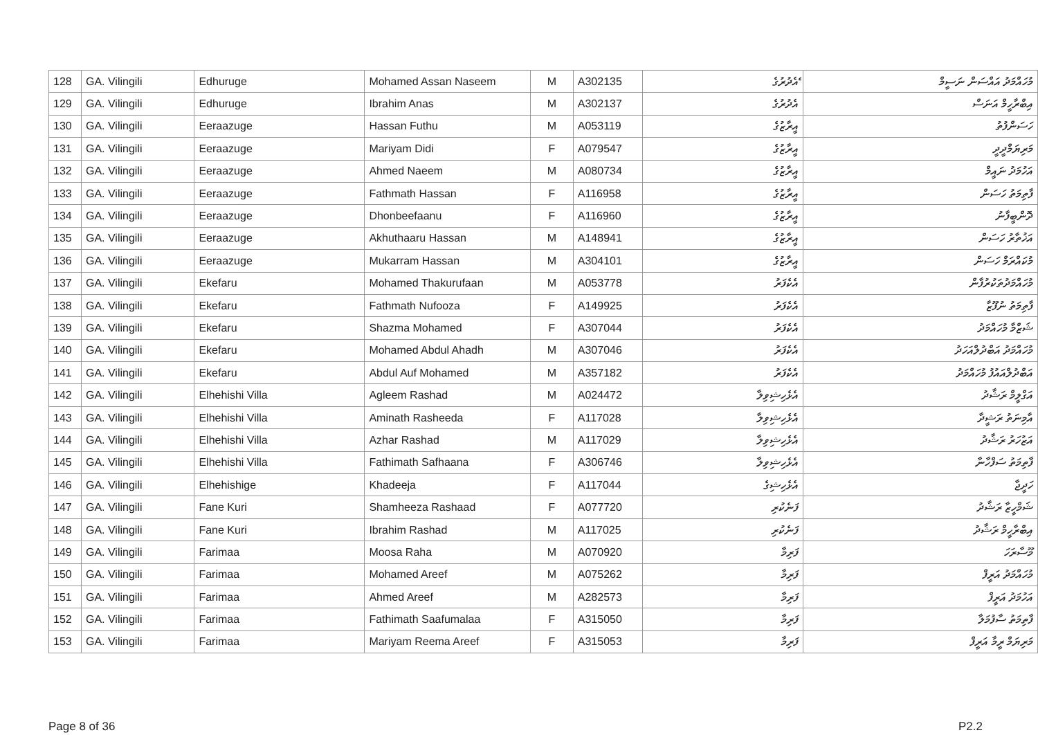| 128 | GA. Vilingili | Edhuruge | Mohamed Assan Naseem | M | A302135 | ެއެދުރުގެ | މުހައްމަދު އައްސަން ނަސީމް |
| 129 | GA. Vilingili | Edhuruge | Ibrahim Anas | M | A302137 | އެދުރުގެ | އިބްރާހީމް އަނަސް |
| 130 | GA. Vilingili | Eeraazuge | Hassan Futhu | M | A053119 | އީރާޒުގެ | ހަސަންފުތު |
| 131 | GA. Vilingili | Eeraazuge | Mariyam Didi | F | A079547 | އީރާޒުގެ | މަރިޔަމްދީދީ |
| 132 | GA. Vilingili | Eeraazuge | Ahmed Naeem | M | A080734 | އީރާޒުގެ | އަހުމަދު ނައީމް |
| 133 | GA. Vilingili | Eeraazuge | Fathmath Hassan | F | A116958 | އީރާޒުގެ | ފާތިމަތު ހަސަން |
| 134 | GA. Vilingili | Eeraazuge | Dhonbeefaanu | F | A116960 | އީރާޒުގެ | ދޮންބީފާނު |
| 135 | GA. Vilingili | Eeraazuge | Akhuthaaru Hassan | M | A148941 | އީރާޒުގެ | އަޚުތާރު ހަސަން |
| 136 | GA. Vilingili | Eeraazuge | Mukarram Hassan | M | A304101 | އީރާޒުގެ | މުކައްރަމް ހަސަން |
| 137 | GA. Vilingili | Ekefaru | Mohamed Thakurufaan | M | A053778 | އެކެފަރު | މުހައްމަދުތަކުރުފާން |
| 138 | GA. Vilingili | Ekefaru | Fathmath Nufooza | F | A149925 | އެކެފަރު | ފާތިމަތު ނުފޫޒާ |
| 139 | GA. Vilingili | Ekefaru | Shazma Mohamed | F | A307044 | އެކެފަރު | ޝަޒްމާ މުހައްމަދު |
| 140 | GA. Vilingili | Ekefaru | Mohamed Abdul Ahadh | M | A307046 | އެކެފަރު | މުހައްމަދު އަބްދުލްއަހަދު |
| 141 | GA. Vilingili | Ekefaru | Abdul Auf Mohamed | M | A357182 | އެކެފަރު | އަބްދުލްއައުފު މުހައްމަދު |
| 142 | GA. Vilingili | Elhehishi Villa | Agleem Rashad | M | A024472 | އެޅެހިޝިވިލާ | އަގްލީމް ރަޝާދު |
| 143 | GA. Vilingili | Elhehishi Villa | Aminath Rasheeda | F | A117028 | އެޅެހިޝިވިލާ | އާމިނަތު ރަޝީދާ |
| 144 | GA. Vilingili | Elhehishi Villa | Azhar Rashad | M | A117029 | އެޅެހިޝިވިލާ | އަޒުހަރު ރަޝާދު |
| 145 | GA. Vilingili | Elhehishi Villa | Fathimath Safhaana | F | A306746 | އެޅެހިޝިވިލާ | ފާތިމަތު ސަފްހާނާ |
| 146 | GA. Vilingili | Elhehishige | Khadeeja | F | A117044 | އެޅެހިޝިގެ | ހަދީޖާ |
| 147 | GA. Vilingili | Fane Kuri | Shamheeza Rashaad | F | A077720 | ފަނެކުރި | ޝަމްހީޒާ ރަޝާދު |
| 148 | GA. Vilingili | Fane Kuri | Ibrahim Rashad | M | A117025 | ފަނެކުރި | އިބްރާހީމް ރަޝާދު |
| 149 | GA. Vilingili | Farimaa | Moosa Raha | M | A070920 | ފަރިމާ | މޫސާރަހަ |
| 150 | GA. Vilingili | Farimaa | Mohamed Areef | M | A075262 | ފަރިމާ | މުހައްމަދު އަރީފް |
| 151 | GA. Vilingili | Farimaa | Ahmed Areef | M | A282573 | ފަރިމާ | އަހުމަދު އަރީފް |
| 152 | GA. Vilingili | Farimaa | Fathimath Saafumalaa | F | A315050 | ފަރިމާ | ފާތިމަތު ސާފުމަލާ |
| 153 | GA. Vilingili | Farimaa | Mariyam Reema Areef | F | A315053 | ފަރިމާ | މަރިޔަމް ރީމާ އަރީފް |
Page 8 of 36 P2.2